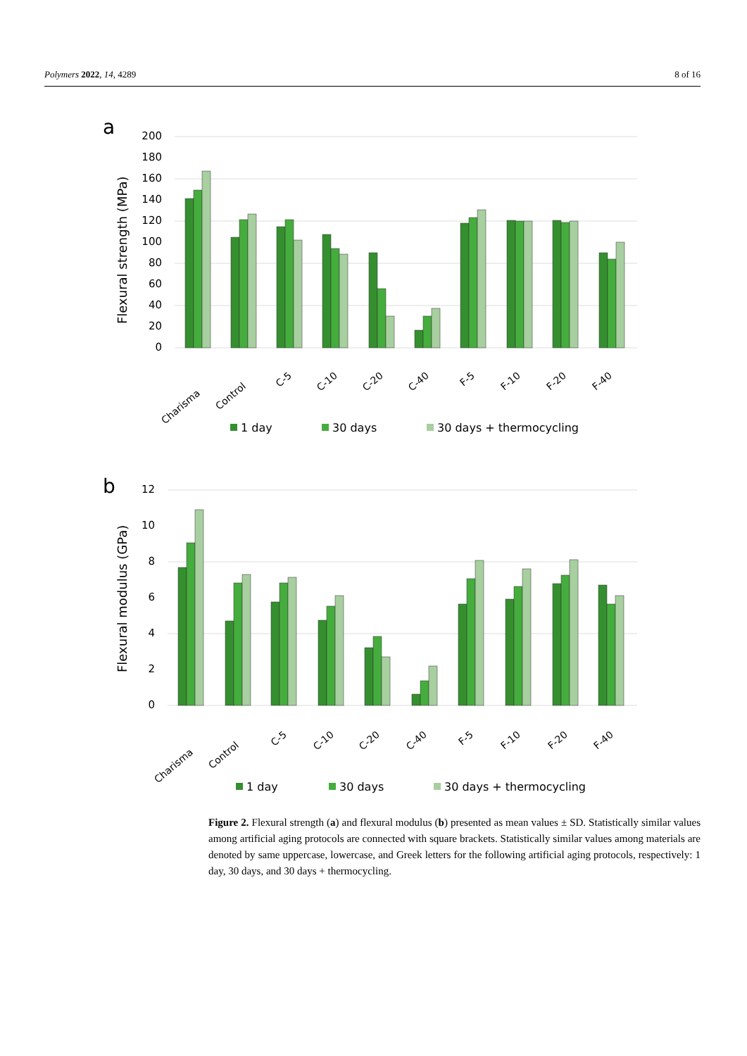Polymers 2022, 14, 4289 8 of 16
a
Flexural strength (MPa)
200
180
160
140
120
100
80
60
40
20
0
Charisma
Control
C-5
C-10
C-20
C-40
F-5
F-10
F-20
F-40
1 day
30 days
30 days + thermocycling
b
Flexural modulus (GPa)
12
10
8
6
4
2
0
Charisma
Control
C-5
C-10
C-20
C-40
F-5
F-10
F-20
F-40
1 day
30 days
30 days + thermocycling
Figure 2. Flexural strength (a) and flexural modulus (b) presented as mean values ± SD. Statistically similar values among artificial aging protocols are connected with square brackets. Statistically similar values among materials are denoted by same uppercase, lowercase, and Greek letters for the following artificial aging protocols, respectively: 1 day, 30 days, and 30 days + thermocycling.